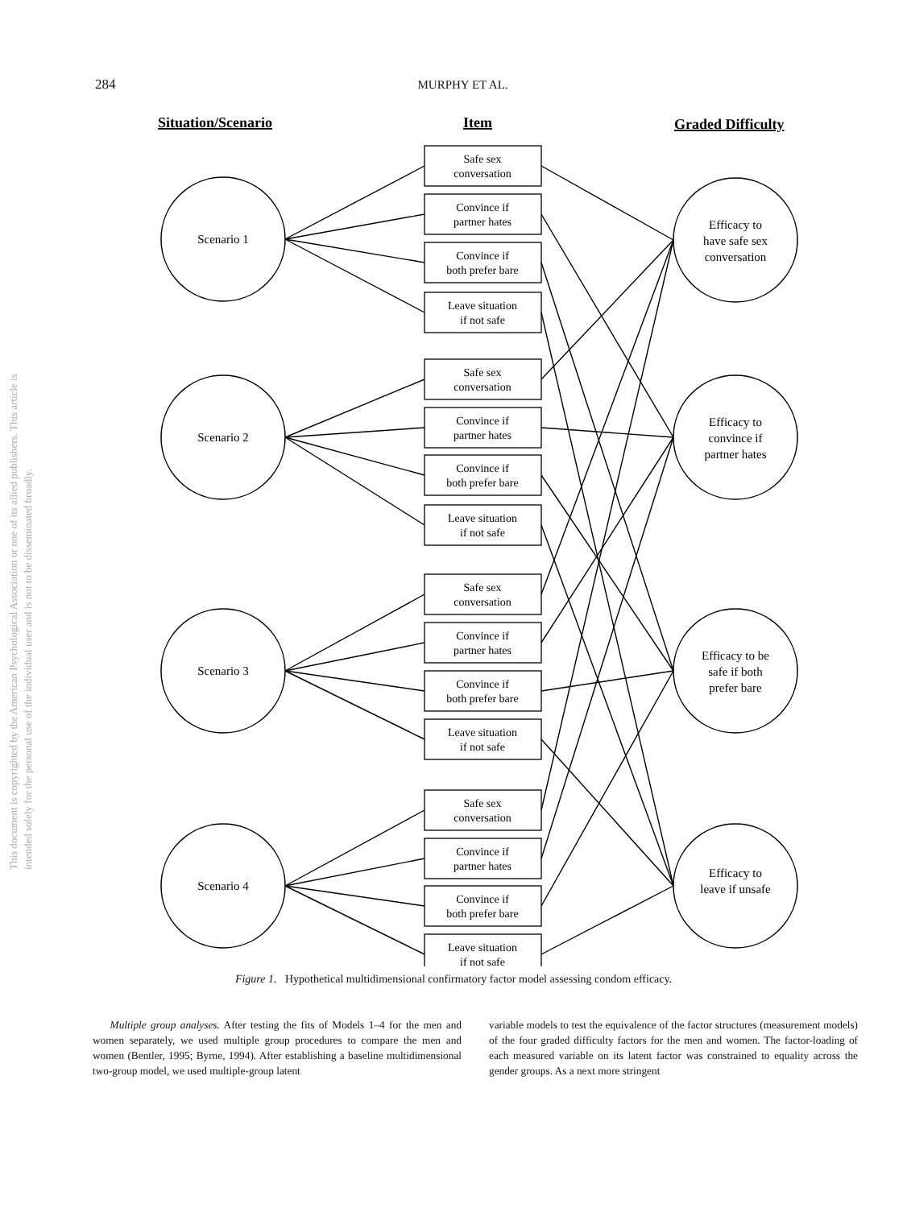284 MURPHY ET AL.
This document is copyrighted by the American Psychological Association or one of its allied publishers. This article is intended solely for the personal use of the individual user and is not to be disseminated broadly.
Situation/Scenario
Item
Graded Difficulty
Scenario 1
Scenario 2
Scenario 3
Scenario 4
Efficacy to
have safe sex
conversation
Efficacy to
convince if
partner hates
Efficacy to be
safe if both
prefer bare
Efficacy to
leave if unsafe
Safe sex
conversation
Convince if
partner hates
Convince if
both prefer bare
Leave situation
if not safe
Safe sex
conversation
Convince if
partner hates
Convince if
both prefer bare
Leave situation
if not safe
Safe sex
conversation
Convince if
partner hates
Convince if
both prefer bare
Leave situation
if not safe
Safe sex
conversation
Convince if
partner hates
Convince if
both prefer bare
Leave situation
if not safe
Figure 1. Hypothetical multidimensional confirmatory factor model assessing condom efficacy.
Multiple group analyses. After testing the fits of Models 1–4 for the men and women separately, we used multiple group procedures to compare the men and women (Bentler, 1995; Byrne, 1994). After establishing a baseline multidimensional two-group model, we used multiple-group latent
variable models to test the equivalence of the factor structures (measurement models) of the four graded difficulty factors for the men and women. The factor-loading of each measured variable on its latent factor was constrained to equality across the gender groups. As a next more stringent